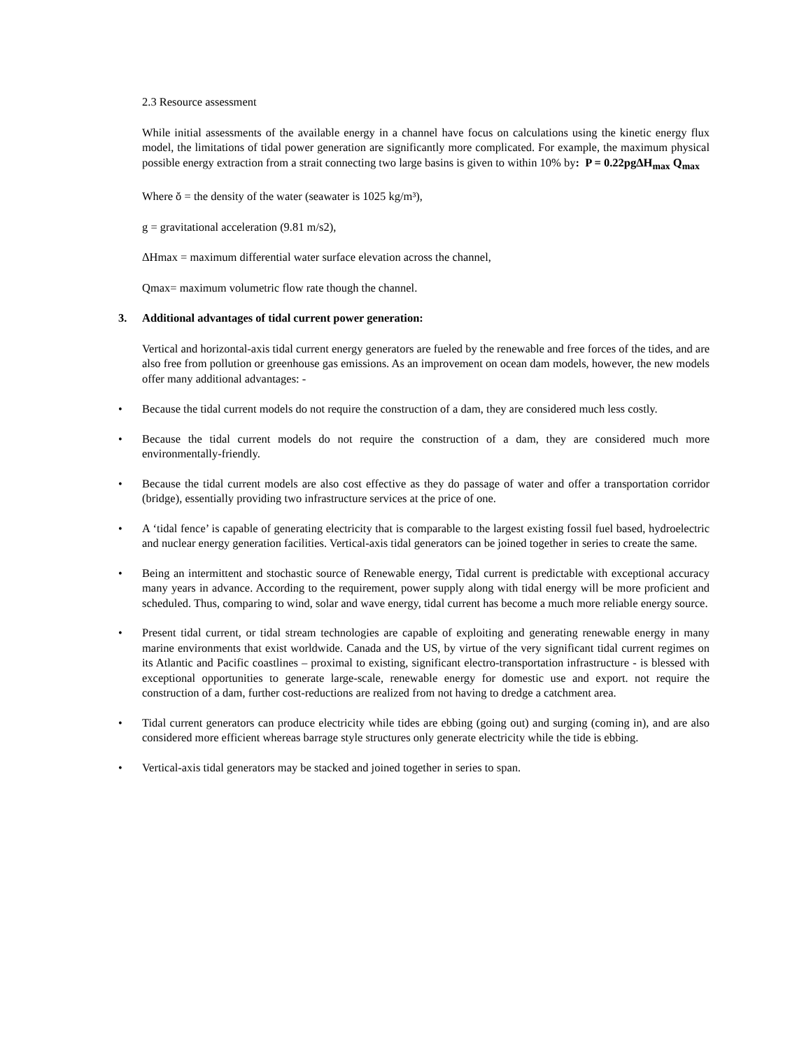2.3 Resource assessment
While initial assessments of the available energy in a channel have focus on calculations using the kinetic energy flux model, the limitations of tidal power generation are significantly more complicated. For example, the maximum physical possible energy extraction from a strait connecting two large basins is given to within 10% by: P = 0.22pgΔH<sub>max</sub> Q<sub>max</sub>
Where ŏ = the density of the water (seawater is 1025 kg/m³),
g = gravitational acceleration (9.81 m/s2),
ΔHmax = maximum differential water surface elevation across the channel,
Qmax= maximum volumetric flow rate though the channel.
3. Additional advantages of tidal current power generation:
Vertical and horizontal-axis tidal current energy generators are fueled by the renewable and free forces of the tides, and are also free from pollution or greenhouse gas emissions. As an improvement on ocean dam models, however, the new models offer many additional advantages: -
• Because the tidal current models do not require the construction of a dam, they are considered much less costly.
• Because the tidal current models do not require the construction of a dam, they are considered much more environmentally-friendly.
• Because the tidal current models are also cost effective as they do passage of water and offer a transportation corridor (bridge), essentially providing two infrastructure services at the price of one.
• A ‘tidal fence’ is capable of generating electricity that is comparable to the largest existing fossil fuel based, hydroelectric and nuclear energy generation facilities. Vertical-axis tidal generators can be joined together in series to create the same.
• Being an intermittent and stochastic source of Renewable energy, Tidal current is predictable with exceptional accuracy many years in advance. According to the requirement, power supply along with tidal energy will be more proficient and scheduled. Thus, comparing to wind, solar and wave energy, tidal current has become a much more reliable energy source.
• Present tidal current, or tidal stream technologies are capable of exploiting and generating renewable energy in many marine environments that exist worldwide. Canada and the US, by virtue of the very significant tidal current regimes on its Atlantic and Pacific coastlines – proximal to existing, significant electro-transportation infrastructure - is blessed with exceptional opportunities to generate large-scale, renewable energy for domestic use and export. not require the construction of a dam, further cost-reductions are realized from not having to dredge a catchment area.
• Tidal current generators can produce electricity while tides are ebbing (going out) and surging (coming in), and are also considered more efficient whereas barrage style structures only generate electricity while the tide is ebbing.
• Vertical-axis tidal generators may be stacked and joined together in series to span.